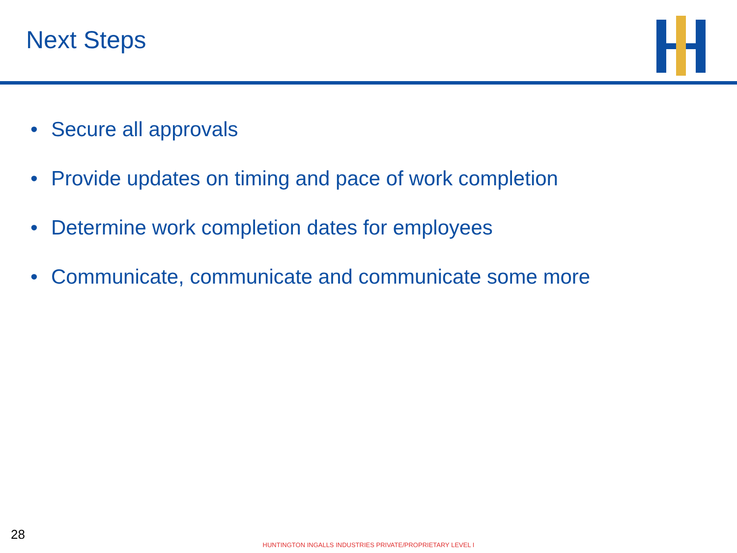Next Steps
• Secure all approvals
• Provide updates on timing and pace of work completion
• Determine work completion dates for employees
• Communicate, communicate and communicate some more
28
HUNTINGTON INGALLS INDUSTRIES PRIVATE/PROPRIETARY LEVEL I